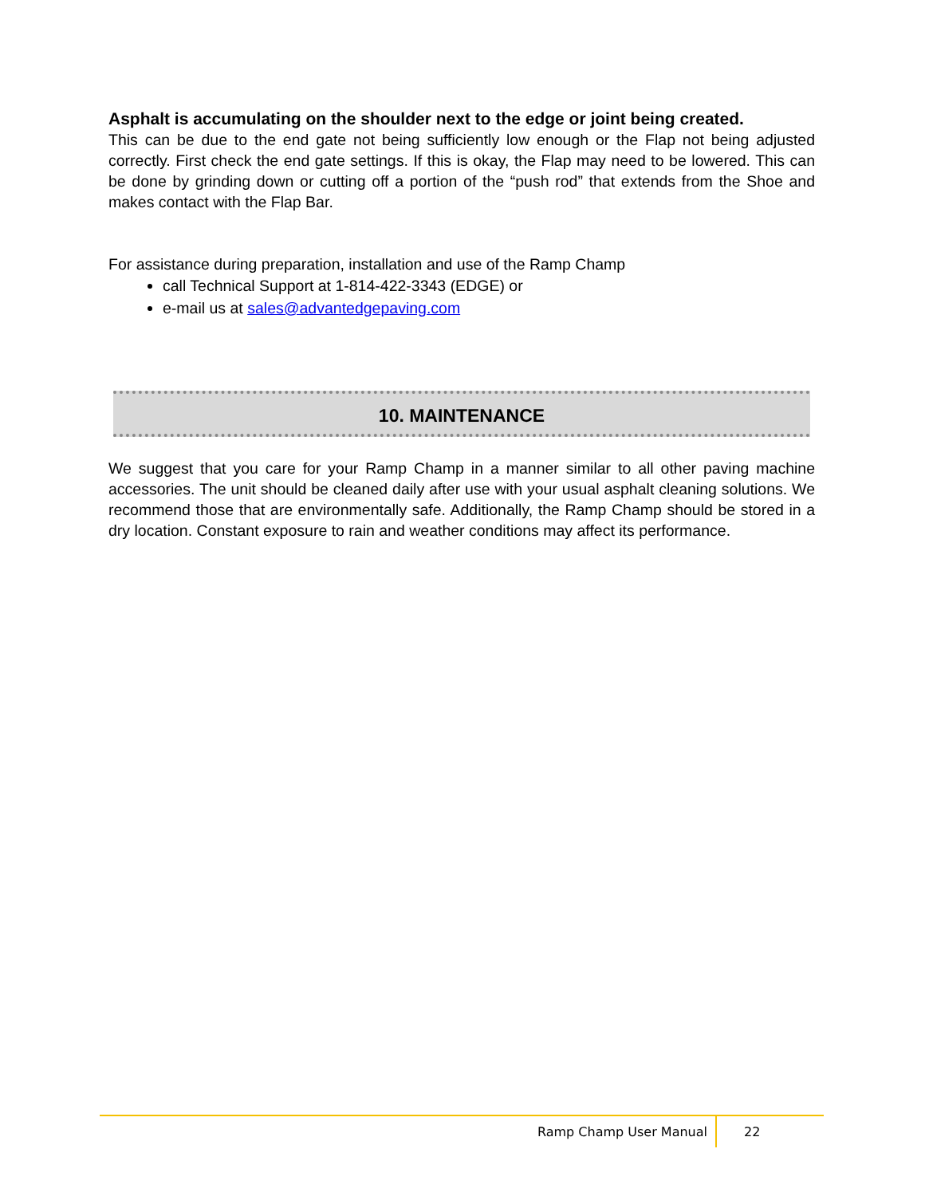Asphalt is accumulating on the shoulder next to the edge or joint being created.
This can be due to the end gate not being sufficiently low enough or the Flap not being adjusted correctly. First check the end gate settings. If this is okay, the Flap may need to be lowered. This can be done by grinding down or cutting off a portion of the “push rod” that extends from the Shoe and makes contact with the Flap Bar.
For assistance during preparation, installation and use of the Ramp Champ
call Technical Support at 1-814-422-3343 (EDGE) or
e-mail us at sales@advantedgepaving.com
10. MAINTENANCE
We suggest that you care for your Ramp Champ in a manner similar to all other paving machine accessories. The unit should be cleaned daily after use with your usual asphalt cleaning solutions. We recommend those that are environmentally safe. Additionally, the Ramp Champ should be stored in a dry location. Constant exposure to rain and weather conditions may affect its performance.
Ramp Champ User Manual 22